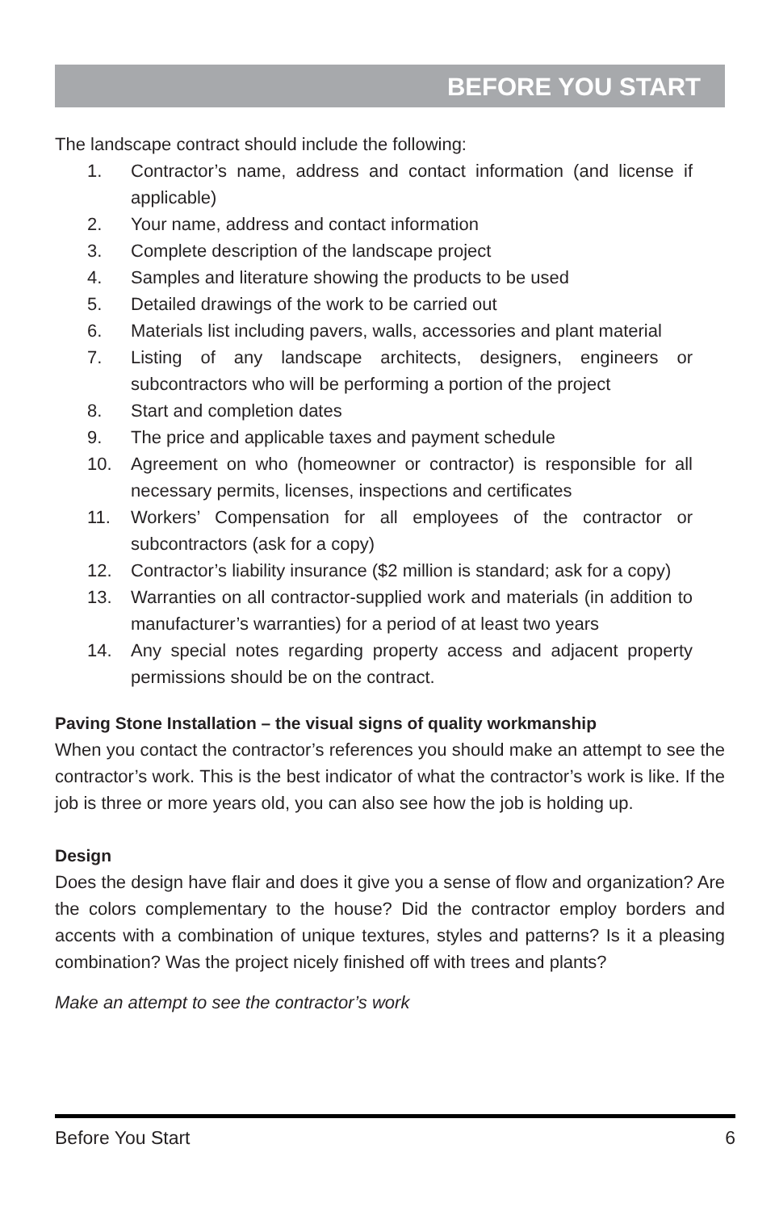BEFORE YOU START
The landscape contract should include the following:
1. Contractor’s name, address and contact information (and license if applicable)
2. Your name, address and contact information
3. Complete description of the landscape project
4. Samples and literature showing the products to be used
5. Detailed drawings of the work to be carried out
6. Materials list including pavers, walls, accessories and plant material
7. Listing of any landscape architects, designers, engineers or subcontractors who will be performing a portion of the project
8. Start and completion dates
9. The price and applicable taxes and payment schedule
10. Agreement on who (homeowner or contractor) is responsible for all necessary permits, licenses, inspections and certificates
11. Workers’ Compensation for all employees of the contractor or subcontractors (ask for a copy)
12. Contractor’s liability insurance ($2 million is standard; ask for a copy)
13. Warranties on all contractor-supplied work and materials (in addition to manufacturer’s warranties) for a period of at least two years
14. Any special notes regarding property access and adjacent property permissions should be on the contract.
Paving Stone Installation – the visual signs of quality workmanship
When you contact the contractor’s references you should make an attempt to see the contractor’s work. This is the best indicator of what the contractor’s work is like. If the job is three or more years old, you can also see how the job is holding up.
Design
Does the design have flair and does it give you a sense of flow and organization? Are the colors complementary to the house? Did the contractor employ borders and accents with a combination of unique textures, styles and patterns? Is it a pleasing combination? Was the project nicely finished off with trees and plants?
Make an attempt to see the contractor’s work
Before You Start 6